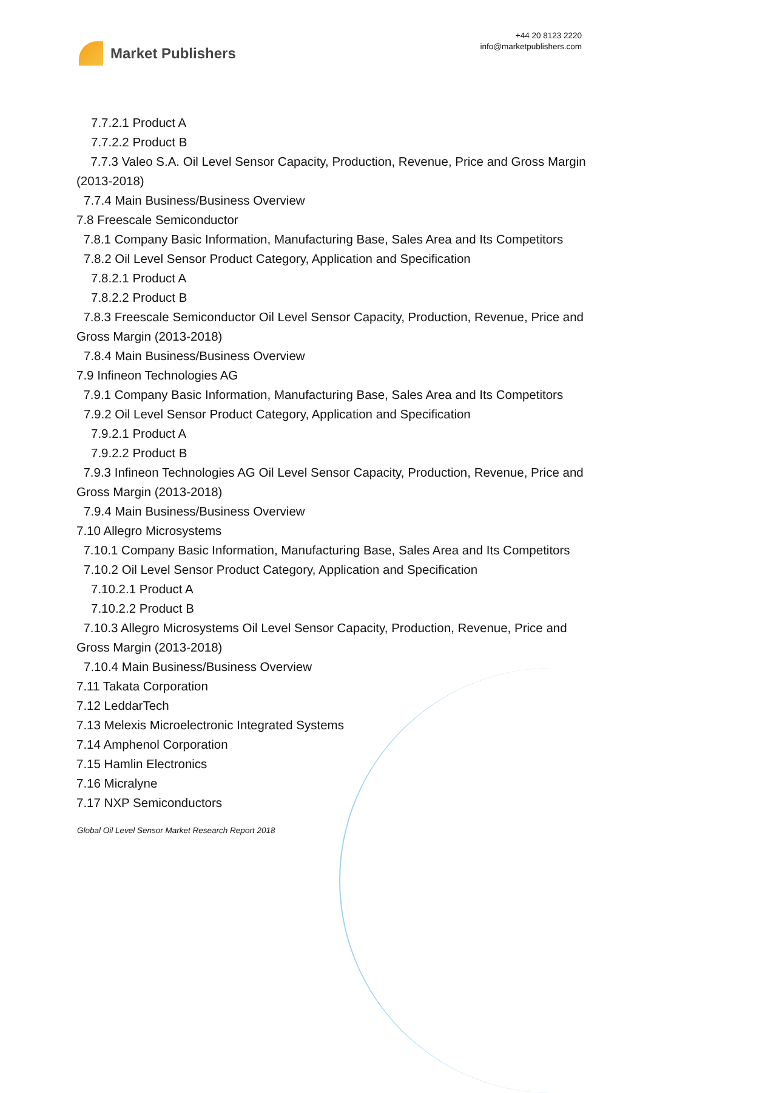Market Publishers
+44 20 8123 2220
info@marketpublishers.com
7.7.2.1 Product A
7.7.2.2 Product B
7.7.3 Valeo S.A. Oil Level Sensor Capacity, Production, Revenue, Price and Gross Margin (2013-2018)
7.7.4 Main Business/Business Overview
7.8 Freescale Semiconductor
7.8.1 Company Basic Information, Manufacturing Base, Sales Area and Its Competitors
7.8.2 Oil Level Sensor Product Category, Application and Specification
7.8.2.1 Product A
7.8.2.2 Product B
7.8.3 Freescale Semiconductor Oil Level Sensor Capacity, Production, Revenue, Price and Gross Margin (2013-2018)
7.8.4 Main Business/Business Overview
7.9 Infineon Technologies AG
7.9.1 Company Basic Information, Manufacturing Base, Sales Area and Its Competitors
7.9.2 Oil Level Sensor Product Category, Application and Specification
7.9.2.1 Product A
7.9.2.2 Product B
7.9.3 Infineon Technologies AG Oil Level Sensor Capacity, Production, Revenue, Price and Gross Margin (2013-2018)
7.9.4 Main Business/Business Overview
7.10 Allegro Microsystems
7.10.1 Company Basic Information, Manufacturing Base, Sales Area and Its Competitors
7.10.2 Oil Level Sensor Product Category, Application and Specification
7.10.2.1 Product A
7.10.2.2 Product B
7.10.3 Allegro Microsystems Oil Level Sensor Capacity, Production, Revenue, Price and Gross Margin (2013-2018)
7.10.4 Main Business/Business Overview
7.11 Takata Corporation
7.12 LeddarTech
7.13 Melexis Microelectronic Integrated Systems
7.14 Amphenol Corporation
7.15 Hamlin Electronics
7.16 Micralyne
7.17 NXP Semiconductors
Global Oil Level Sensor Market Research Report 2018